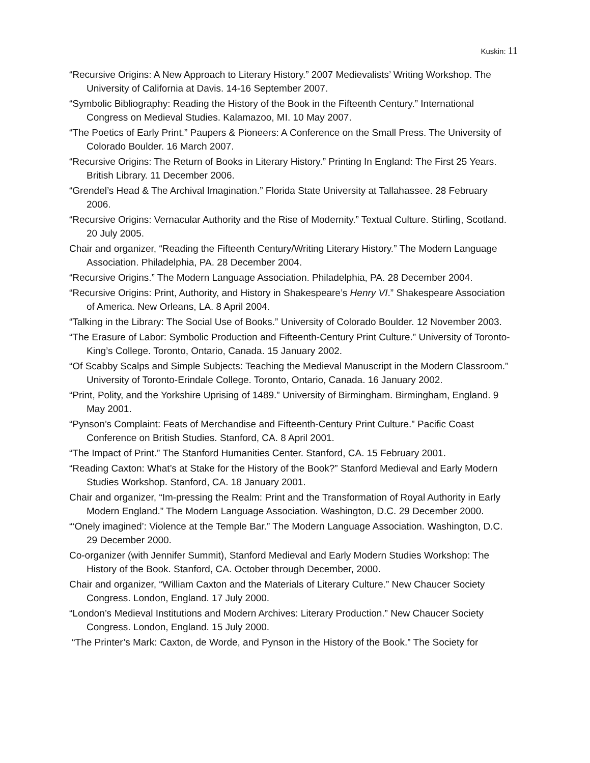Kuskin: 11
“Recursive Origins: A New Approach to Literary History.” 2007 Medievalists’ Writing Workshop. The University of California at Davis. 14-16 September 2007.
“Symbolic Bibliography: Reading the History of the Book in the Fifteenth Century.” International Congress on Medieval Studies. Kalamazoo, MI. 10 May 2007.
“The Poetics of Early Print.” Paupers & Pioneers: A Conference on the Small Press. The University of Colorado Boulder. 16 March 2007.
“Recursive Origins: The Return of Books in Literary History.” Printing In England: The First 25 Years. British Library. 11 December 2006.
“Grendel’s Head & The Archival Imagination.” Florida State University at Tallahassee. 28 February 2006.
“Recursive Origins: Vernacular Authority and the Rise of Modernity.” Textual Culture. Stirling, Scotland. 20 July 2005.
Chair and organizer, “Reading the Fifteenth Century/Writing Literary History.” The Modern Language Association. Philadelphia, PA. 28 December 2004.
“Recursive Origins.” The Modern Language Association. Philadelphia, PA. 28 December 2004.
“Recursive Origins: Print, Authority, and History in Shakespeare’s Henry VI.” Shakespeare Association of America. New Orleans, LA. 8 April 2004.
“Talking in the Library: The Social Use of Books.” University of Colorado Boulder. 12 November 2003.
“The Erasure of Labor: Symbolic Production and Fifteenth-Century Print Culture.” University of Toronto-King’s College. Toronto, Ontario, Canada. 15 January 2002.
“Of Scabby Scalps and Simple Subjects: Teaching the Medieval Manuscript in the Modern Classroom.” University of Toronto-Erindale College. Toronto, Ontario, Canada. 16 January 2002.
“Print, Polity, and the Yorkshire Uprising of 1489.” University of Birmingham. Birmingham, England. 9 May 2001.
“Pynson’s Complaint: Feats of Merchandise and Fifteenth-Century Print Culture.” Pacific Coast Conference on British Studies. Stanford, CA. 8 April 2001.
“The Impact of Print.” The Stanford Humanities Center. Stanford, CA. 15 February 2001.
“Reading Caxton: What’s at Stake for the History of the Book?” Stanford Medieval and Early Modern Studies Workshop. Stanford, CA. 18 January 2001.
Chair and organizer, “Im-pressing the Realm: Print and the Transformation of Royal Authority in Early Modern England.” The Modern Language Association. Washington, D.C. 29 December 2000.
“‘Onely imagined’: Violence at the Temple Bar.” The Modern Language Association. Washington, D.C. 29 December 2000.
Co-organizer (with Jennifer Summit), Stanford Medieval and Early Modern Studies Workshop: The History of the Book. Stanford, CA. October through December, 2000.
Chair and organizer, “William Caxton and the Materials of Literary Culture.” New Chaucer Society Congress. London, England. 17 July 2000.
“London’s Medieval Institutions and Modern Archives: Literary Production.” New Chaucer Society Congress. London, England. 15 July 2000.
“The Printer’s Mark: Caxton, de Worde, and Pynson in the History of the Book.” The Society for